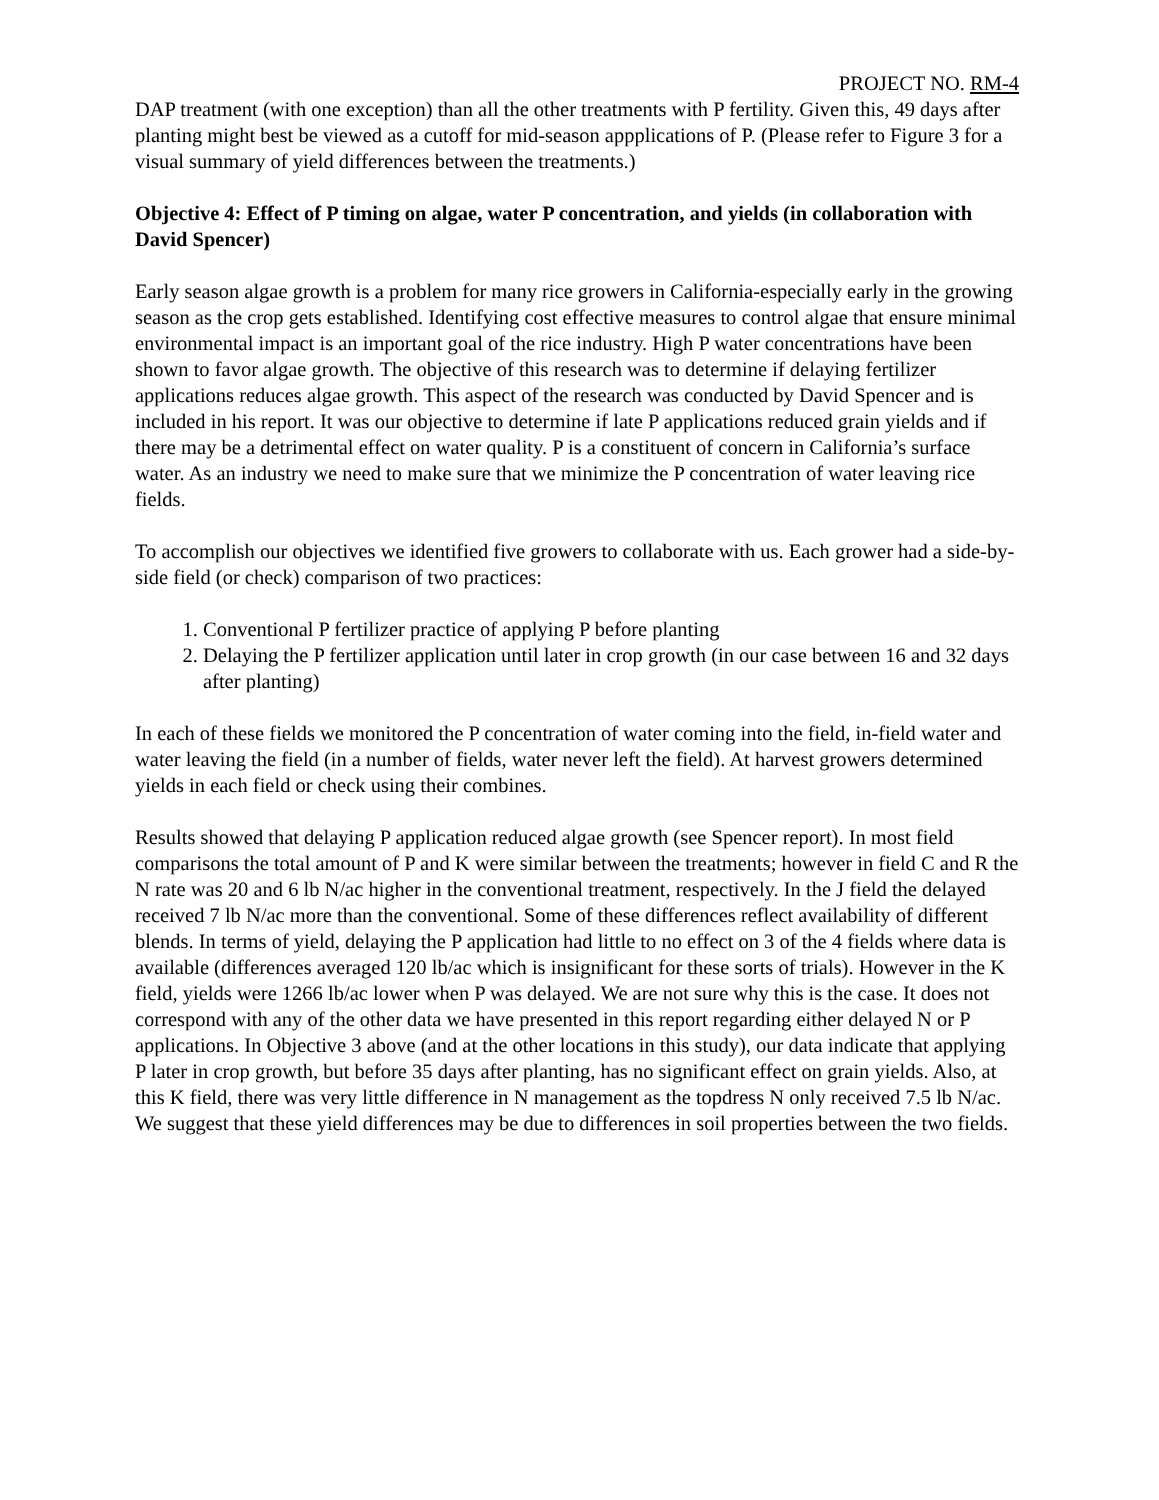PROJECT NO. RM-4
DAP treatment (with one exception) than all the other treatments with P fertility. Given this, 49 days after planting might best be viewed as a cutoff for mid-season appplications of P. (Please refer to Figure 3 for a visual summary of yield differences between the treatments.)
Objective 4: Effect of P timing on algae, water P concentration, and yields (in collaboration with David Spencer)
Early season algae growth is a problem for many rice growers in California-especially early in the growing season as the crop gets established. Identifying cost effective measures to control algae that ensure minimal environmental impact is an important goal of the rice industry. High P water concentrations have been shown to favor algae growth. The objective of this research was to determine if delaying fertilizer applications reduces algae growth. This aspect of the research was conducted by David Spencer and is included in his report. It was our objective to determine if late P applications reduced grain yields and if there may be a detrimental effect on water quality. P is a constituent of concern in California’s surface water. As an industry we need to make sure that we minimize the P concentration of water leaving rice fields.
To accomplish our objectives we identified five growers to collaborate with us. Each grower had a side-by-side field (or check) comparison of two practices:
1. Conventional P fertilizer practice of applying P before planting
2. Delaying the P fertilizer application until later in crop growth (in our case between 16 and 32 days after planting)
In each of these fields we monitored the P concentration of water coming into the field, in-field water and water leaving the field (in a number of fields, water never left the field). At harvest growers determined yields in each field or check using their combines.
Results showed that delaying P application reduced algae growth (see Spencer report). In most field comparisons the total amount of P and K were similar between the treatments; however in field C and R the N rate was 20 and 6 lb N/ac higher in the conventional treatment, respectively. In the J field the delayed received 7 lb N/ac more than the conventional. Some of these differences reflect availability of different blends. In terms of yield, delaying the P application had little to no effect on 3 of the 4 fields where data is available (differences averaged 120 lb/ac which is insignificant for these sorts of trials). However in the K field, yields were 1266 lb/ac lower when P was delayed. We are not sure why this is the case. It does not correspond with any of the other data we have presented in this report regarding either delayed N or P applications. In Objective 3 above (and at the other locations in this study), our data indicate that applying P later in crop growth, but before 35 days after planting, has no significant effect on grain yields. Also, at this K field, there was very little difference in N management as the topdress N only received 7.5 lb N/ac. We suggest that these yield differences may be due to differences in soil properties between the two fields.